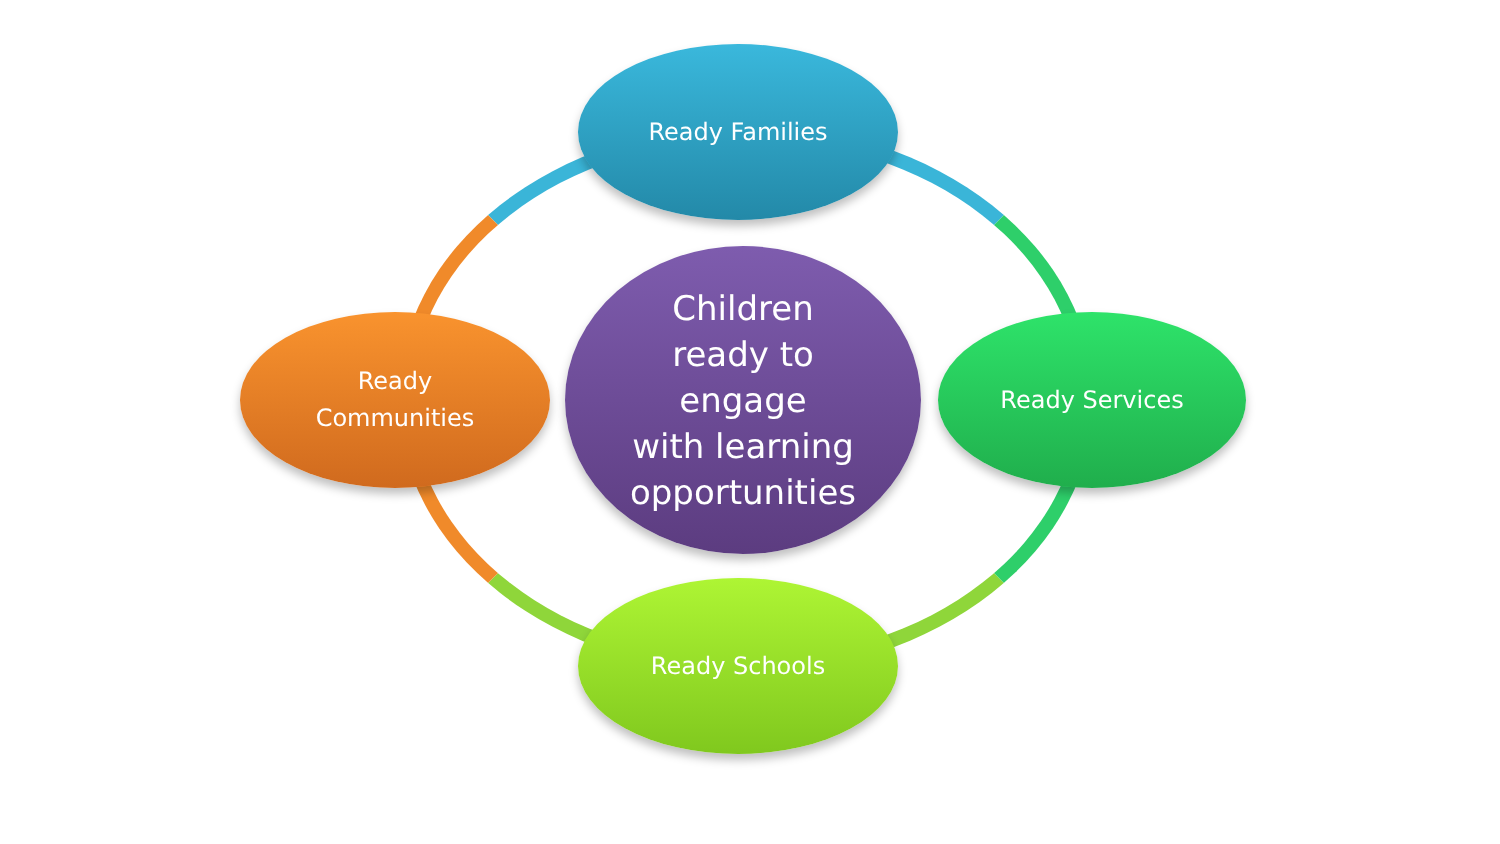Ready Families
Children
ready to
engage
with learning
opportunities
Ready
Communities
Ready Services
Ready Schools